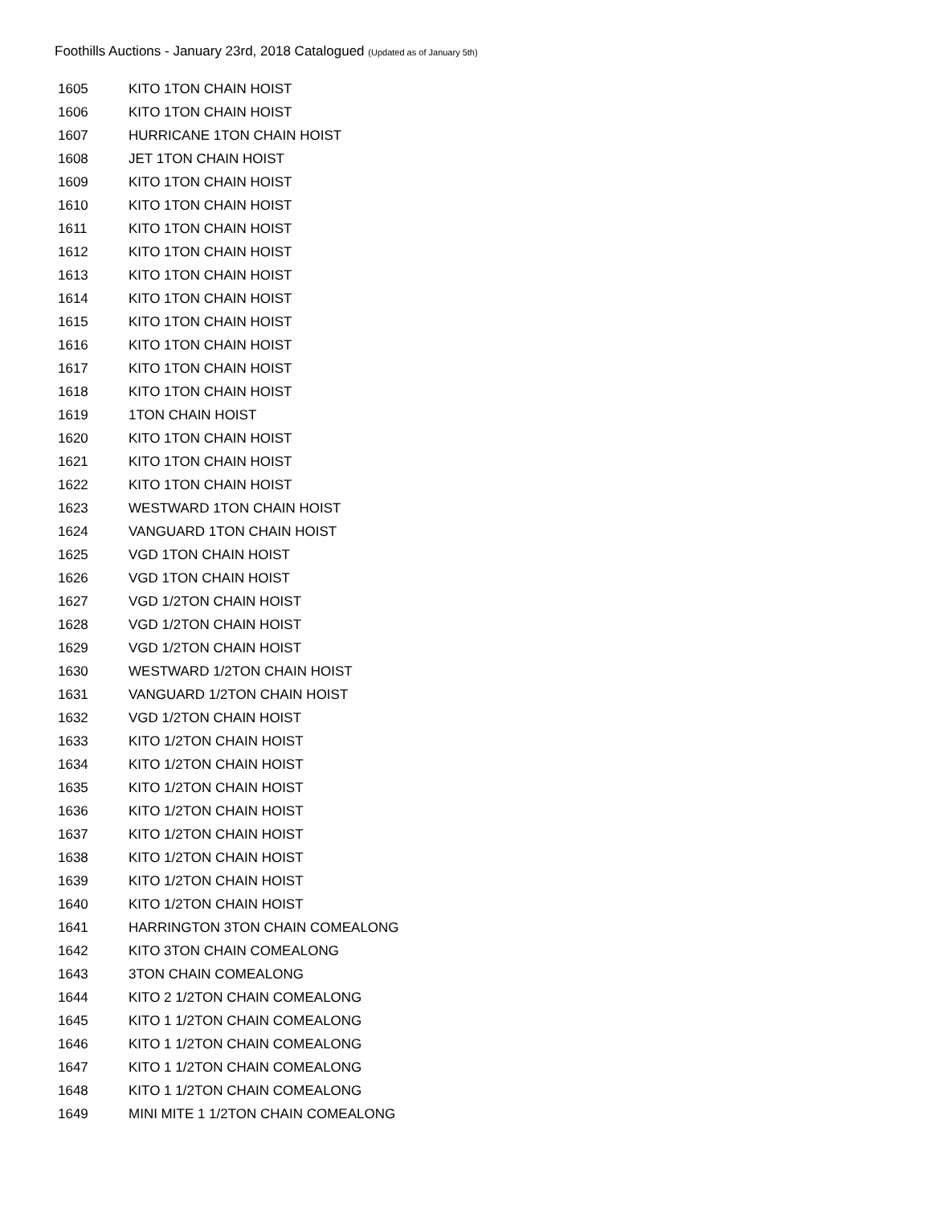Foothills Auctions - January 23rd, 2018 Catalogued (Updated as of January 5th)
| 1605 | KITO 1TON CHAIN HOIST |
| 1606 | KITO 1TON CHAIN HOIST |
| 1607 | HURRICANE 1TON CHAIN HOIST |
| 1608 | JET 1TON CHAIN HOIST |
| 1609 | KITO 1TON CHAIN HOIST |
| 1610 | KITO 1TON CHAIN HOIST |
| 1611 | KITO 1TON CHAIN HOIST |
| 1612 | KITO 1TON CHAIN HOIST |
| 1613 | KITO 1TON CHAIN HOIST |
| 1614 | KITO 1TON CHAIN HOIST |
| 1615 | KITO 1TON CHAIN HOIST |
| 1616 | KITO 1TON CHAIN HOIST |
| 1617 | KITO 1TON CHAIN HOIST |
| 1618 | KITO 1TON CHAIN HOIST |
| 1619 | 1TON CHAIN HOIST |
| 1620 | KITO 1TON CHAIN HOIST |
| 1621 | KITO 1TON CHAIN HOIST |
| 1622 | KITO 1TON CHAIN HOIST |
| 1623 | WESTWARD 1TON CHAIN HOIST |
| 1624 | VANGUARD 1TON CHAIN HOIST |
| 1625 | VGD 1TON CHAIN HOIST |
| 1626 | VGD 1TON CHAIN HOIST |
| 1627 | VGD 1/2TON CHAIN HOIST |
| 1628 | VGD 1/2TON CHAIN HOIST |
| 1629 | VGD 1/2TON CHAIN HOIST |
| 1630 | WESTWARD 1/2TON CHAIN HOIST |
| 1631 | VANGUARD 1/2TON CHAIN HOIST |
| 1632 | VGD 1/2TON CHAIN HOIST |
| 1633 | KITO 1/2TON CHAIN HOIST |
| 1634 | KITO 1/2TON CHAIN HOIST |
| 1635 | KITO 1/2TON CHAIN HOIST |
| 1636 | KITO 1/2TON CHAIN HOIST |
| 1637 | KITO 1/2TON CHAIN HOIST |
| 1638 | KITO 1/2TON CHAIN HOIST |
| 1639 | KITO 1/2TON CHAIN HOIST |
| 1640 | KITO 1/2TON CHAIN HOIST |
| 1641 | HARRINGTON 3TON CHAIN COMEALONG |
| 1642 | KITO 3TON CHAIN COMEALONG |
| 1643 | 3TON CHAIN COMEALONG |
| 1644 | KITO 2 1/2TON CHAIN COMEALONG |
| 1645 | KITO 1 1/2TON CHAIN COMEALONG |
| 1646 | KITO 1 1/2TON CHAIN COMEALONG |
| 1647 | KITO 1 1/2TON CHAIN COMEALONG |
| 1648 | KITO 1 1/2TON CHAIN COMEALONG |
| 1649 | MINI MITE 1 1/2TON CHAIN COMEALONG |